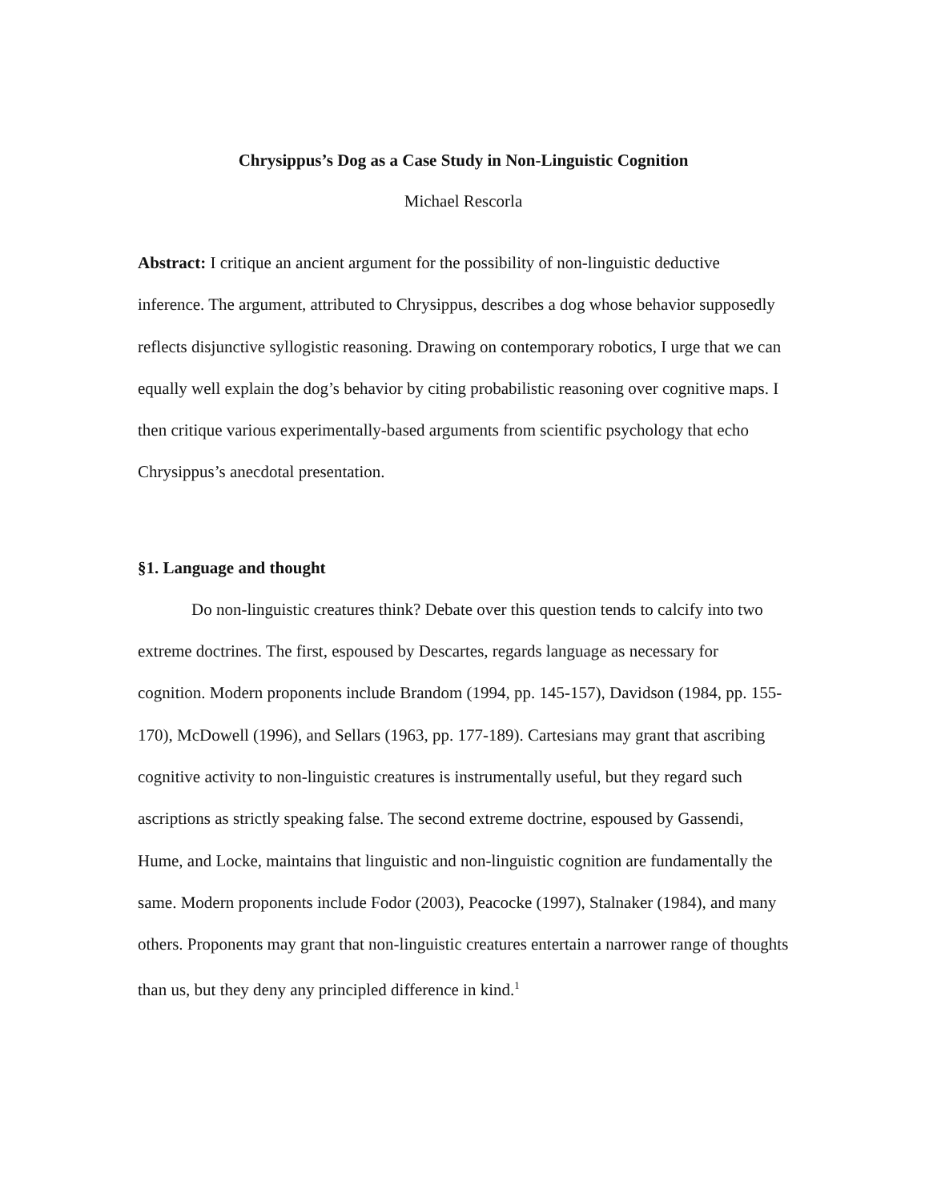Chrysippus’s Dog as a Case Study in Non-Linguistic Cognition
Michael Rescorla
Abstract: I critique an ancient argument for the possibility of non-linguistic deductive inference. The argument, attributed to Chrysippus, describes a dog whose behavior supposedly reflects disjunctive syllogistic reasoning. Drawing on contemporary robotics, I urge that we can equally well explain the dog’s behavior by citing probabilistic reasoning over cognitive maps. I then critique various experimentally-based arguments from scientific psychology that echo Chrysippus’s anecdotal presentation.
§1. Language and thought
Do non-linguistic creatures think? Debate over this question tends to calcify into two extreme doctrines. The first, espoused by Descartes, regards language as necessary for cognition. Modern proponents include Brandom (1994, pp. 145-157), Davidson (1984, pp. 155-170), McDowell (1996), and Sellars (1963, pp. 177-189). Cartesians may grant that ascribing cognitive activity to non-linguistic creatures is instrumentally useful, but they regard such ascriptions as strictly speaking false. The second extreme doctrine, espoused by Gassendi, Hume, and Locke, maintains that linguistic and non-linguistic cognition are fundamentally the same. Modern proponents include Fodor (2003), Peacocke (1997), Stalnaker (1984), and many others. Proponents may grant that non-linguistic creatures entertain a narrower range of thoughts than us, but they deny any principled difference in kind.<sup>1</sup>